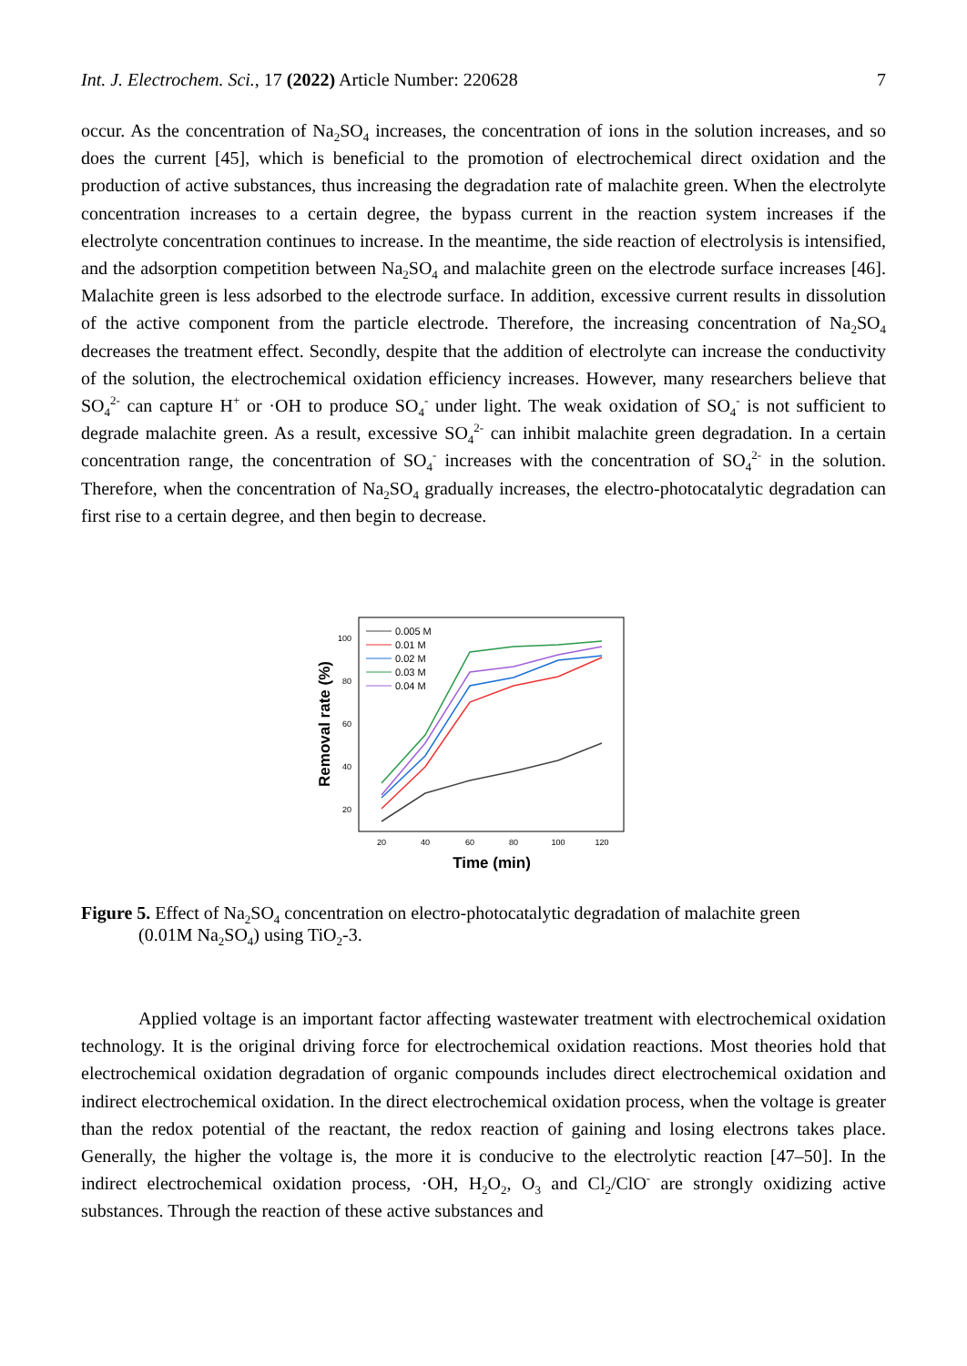Int. J. Electrochem. Sci., 17 (2022) Article Number: 220628 7
occur. As the concentration of Na<sub>2</sub>SO<sub>4</sub> increases, the concentration of ions in the solution increases, and so does the current [45], which is beneficial to the promotion of electrochemical direct oxidation and the production of active substances, thus increasing the degradation rate of malachite green. When the electrolyte concentration increases to a certain degree, the bypass current in the reaction system increases if the electrolyte concentration continues to increase. In the meantime, the side reaction of electrolysis is intensified, and the adsorption competition between Na<sub>2</sub>SO<sub>4</sub> and malachite green on the electrode surface increases [46]. Malachite green is less adsorbed to the electrode surface. In addition, excessive current results in dissolution of the active component from the particle electrode. Therefore, the increasing concentration of Na<sub>2</sub>SO<sub>4</sub> decreases the treatment effect. Secondly, despite that the addition of electrolyte can increase the conductivity of the solution, the electrochemical oxidation efficiency increases. However, many researchers believe that SO<sub>4</sub><sup>2-</sup> can capture H<sup>+</sup> or ·OH to produce SO<sub>4</sub><sup>-</sup> under light. The weak oxidation of SO<sub>4</sub><sup>-</sup> is not sufficient to degrade malachite green. As a result, excessive SO<sub>4</sub><sup>2-</sup> can inhibit malachite green degradation. In a certain concentration range, the concentration of SO<sub>4</sub><sup>-</sup> increases with the concentration of SO<sub>4</sub><sup>2-</sup> in the solution. Therefore, when the concentration of Na<sub>2</sub>SO<sub>4</sub> gradually increases, the electro-photocatalytic degradation can first rise to a certain degree, and then begin to decrease.
Removal rate (%)
100
80
60
40
20
20
40
60
80
100
120
Time (min)
0.005 M
0.01 M
0.02 M
0.03 M
0.04 M
Figure 5. Effect of Na<sub>2</sub>SO<sub>4</sub> concentration on electro-photocatalytic degradation of malachite green
(0.01M Na<sub>2</sub>SO<sub>4</sub>) using TiO<sub>2</sub>-3.
Applied voltage is an important factor affecting wastewater treatment with electrochemical oxidation technology. It is the original driving force for electrochemical oxidation reactions. Most theories hold that electrochemical oxidation degradation of organic compounds includes direct electrochemical oxidation and indirect electrochemical oxidation. In the direct electrochemical oxidation process, when the voltage is greater than the redox potential of the reactant, the redox reaction of gaining and losing electrons takes place. Generally, the higher the voltage is, the more it is conducive to the electrolytic reaction [47–50]. In the indirect electrochemical oxidation process, ·OH, H<sub>2</sub>O<sub>2</sub>, O<sub>3</sub> and Cl<sub>2</sub>/ClO<sup>-</sup> are strongly oxidizing active substances. Through the reaction of these active substances and